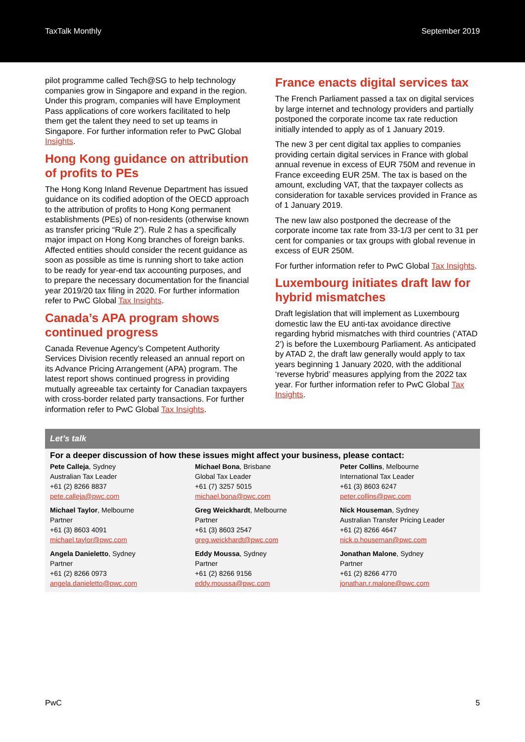TaxTalk Monthly September 2019
pilot programme called Tech@SG to help technology companies grow in Singapore and expand in the region. Under this program, companies will have Employment Pass applications of core workers facilitated to help them get the talent they need to set up teams in Singapore. For further information refer to PwC Global Insights.
Hong Kong guidance on attribution of profits to PEs
The Hong Kong Inland Revenue Department has issued guidance on its codified adoption of the OECD approach to the attribution of profits to Hong Kong permanent establishments (PEs) of non-residents (otherwise known as transfer pricing “Rule 2”). Rule 2 has a specifically major impact on Hong Kong branches of foreign banks. Affected entities should consider the recent guidance as soon as possible as time is running short to take action to be ready for year-end tax accounting purposes, and to prepare the necessary documentation for the financial year 2019/20 tax filing in 2020. For further information refer to PwC Global Tax Insights.
Canada’s APA program shows continued progress
Canada Revenue Agency’s Competent Authority Services Division recently released an annual report on its Advance Pricing Arrangement (APA) program. The latest report shows continued progress in providing mutually agreeable tax certainty for Canadian taxpayers with cross-border related party transactions. For further information refer to PwC Global Tax Insights.
France enacts digital services tax
The French Parliament passed a tax on digital services by large internet and technology providers and partially postponed the corporate income tax rate reduction initially intended to apply as of 1 January 2019.
The new 3 per cent digital tax applies to companies providing certain digital services in France with global annual revenue in excess of EUR 750M and revenue in France exceeding EUR 25M. The tax is based on the amount, excluding VAT, that the taxpayer collects as consideration for taxable services provided in France as of 1 January 2019.
The new law also postponed the decrease of the corporate income tax rate from 33-1/3 per cent to 31 per cent for companies or tax groups with global revenue in excess of EUR 250M.
For further information refer to PwC Global Tax Insights.
Luxembourg initiates draft law for hybrid mismatches
Draft legislation that will implement as Luxembourg domestic law the EU anti-tax avoidance directive regarding hybrid mismatches with third countries (‘ATAD 2’) is before the Luxembourg Parliament. As anticipated by ATAD 2, the draft law generally would apply to tax years beginning 1 January 2020, with the additional ‘reverse hybrid’ measures applying from the 2022 tax year. For further information refer to PwC Global Tax Insights.
Let’s talk
For a deeper discussion of how these issues might affect your business, please contact:
| Pete Calleja , Sydney Australian Tax Leader +61 (2) 8266 8837 pete.calleja@pwc.com | Michael Bona , Brisbane Global Tax Leader +61 (7) 3257 5015 michael.bona@pwc.com | Peter Collins , Melbourne International Tax Leader +61 (3) 8603 6247 peter.collins@pwc.com |
| Michael Taylor , Melbourne Partner +61 (3) 8603 4091 michael.taylor@pwc.com | Greg Weickhardt , Melbourne Partner +61 (3) 8603 2547 greg.weickhardt@pwc.com | Nick Houseman , Sydney Australian Transfer Pricing Leader +61 (2) 8266 4647 nick.p.houseman@pwc.com |
| Angela Danieletto , Sydney Partner +61 (2) 8266 0973 angela.danieletto@pwc.com | Eddy Moussa , Sydney Partner +61 (2) 8266 9156 eddy.moussa@pwc.com | Jonathan Malone , Sydney Partner +61 (2) 8266 4770 jonathan.r.malone@pwc.com |
PwC 5